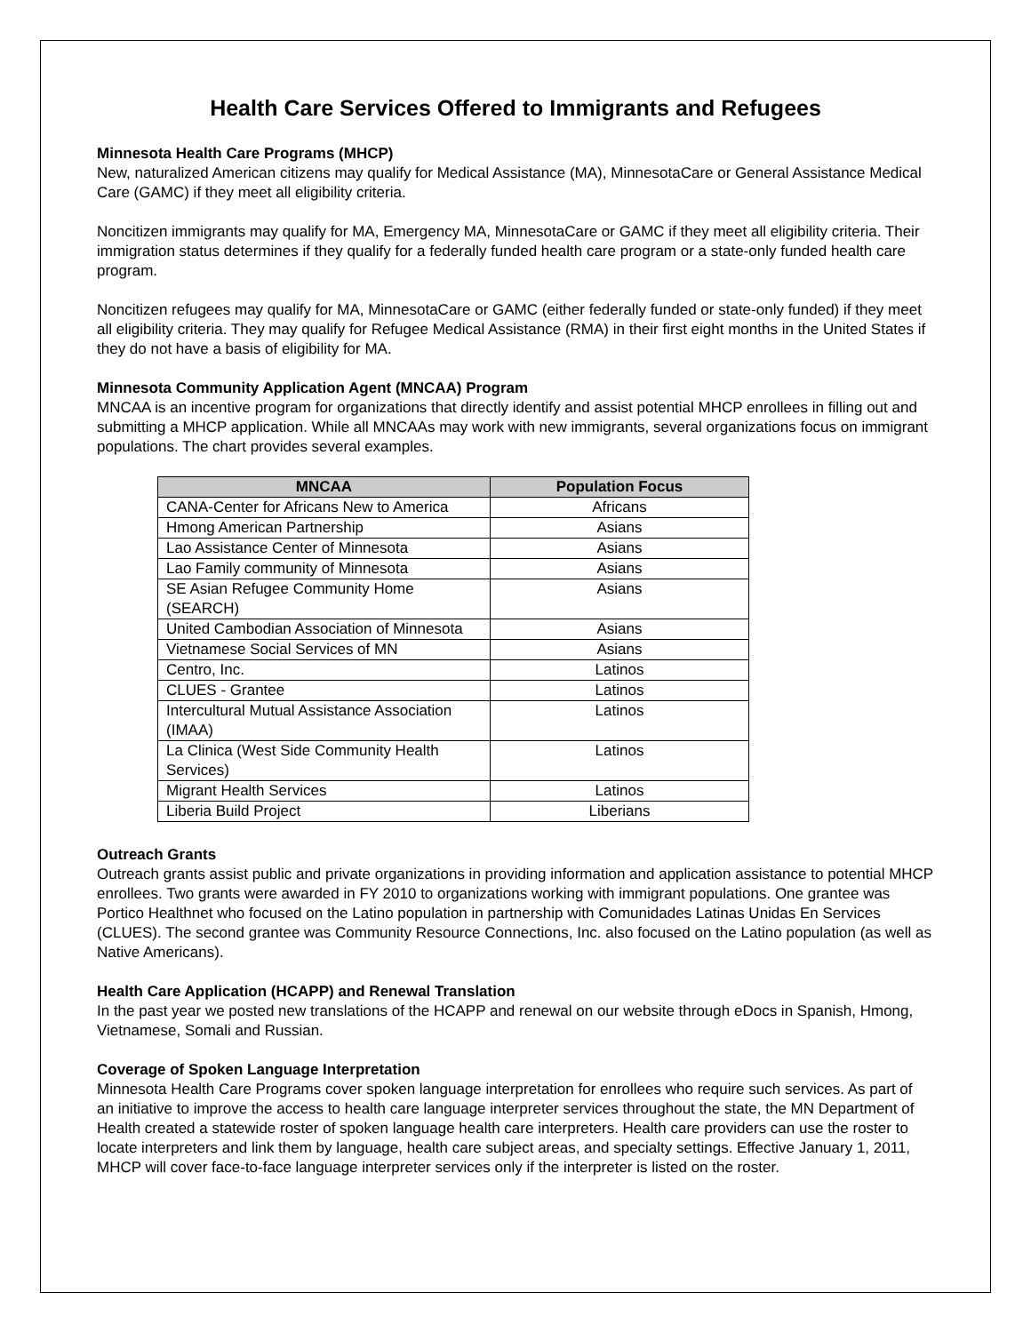Health Care Services Offered to Immigrants and Refugees
Minnesota Health Care Programs (MHCP)
New, naturalized American citizens may qualify for Medical Assistance (MA), MinnesotaCare or General Assistance Medical Care (GAMC) if they meet all eligibility criteria.
Noncitizen immigrants may qualify for MA, Emergency MA, MinnesotaCare or GAMC if they meet all eligibility criteria. Their immigration status determines if they qualify for a federally funded health care program or a state-only funded health care program.
Noncitizen refugees may qualify for MA, MinnesotaCare or GAMC (either federally funded or state-only funded) if they meet all eligibility criteria. They may qualify for Refugee Medical Assistance (RMA) in their first eight months in the United States if they do not have a basis of eligibility for MA.
Minnesota Community Application Agent (MNCAA) Program
MNCAA is an incentive program for organizations that directly identify and assist potential MHCP enrollees in filling out and submitting a MHCP application. While all MNCAAs may work with new immigrants, several organizations focus on immigrant populations. The chart provides several examples.
| MNCAA | Population Focus |
| --- | --- |
| CANA-Center for Africans New to America | Africans |
| Hmong American Partnership | Asians |
| Lao Assistance Center of Minnesota | Asians |
| Lao Family community of Minnesota | Asians |
| SE Asian Refugee Community Home (SEARCH) | Asians |
| United Cambodian Association of Minnesota | Asians |
| Vietnamese Social Services of MN | Asians |
| Centro, Inc. | Latinos |
| CLUES - Grantee | Latinos |
| Intercultural Mutual Assistance Association (IMAA) | Latinos |
| La Clinica (West Side Community Health Services) | Latinos |
| Migrant Health Services | Latinos |
| Liberia Build Project | Liberians |
Outreach Grants
Outreach grants assist public and private organizations in providing information and application assistance to potential MHCP enrollees. Two grants were awarded in FY 2010 to organizations working with immigrant populations. One grantee was Portico Healthnet who focused on the Latino population in partnership with Comunidades Latinas Unidas En Services (CLUES). The second grantee was Community Resource Connections, Inc. also focused on the Latino population (as well as Native Americans).
Health Care Application (HCAPP) and Renewal Translation
In the past year we posted new translations of the HCAPP and renewal on our website through eDocs in Spanish, Hmong, Vietnamese, Somali and Russian.
Coverage of Spoken Language Interpretation
Minnesota Health Care Programs cover spoken language interpretation for enrollees who require such services. As part of an initiative to improve the access to health care language interpreter services throughout the state, the MN Department of Health created a statewide roster of spoken language health care interpreters. Health care providers can use the roster to locate interpreters and link them by language, health care subject areas, and specialty settings. Effective January 1, 2011, MHCP will cover face-to-face language interpreter services only if the interpreter is listed on the roster.